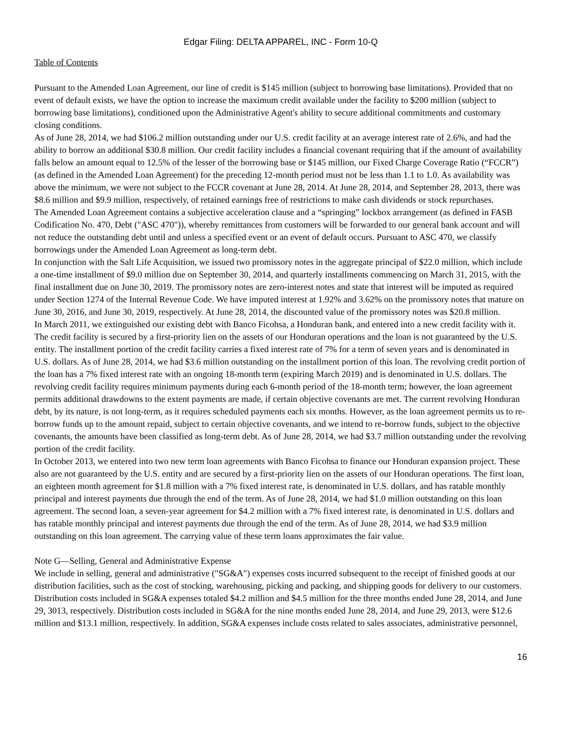Edgar Filing: DELTA APPAREL, INC - Form 10-Q
Table of Contents
Pursuant to the Amended Loan Agreement, our line of credit is $145 million (subject to borrowing base limitations). Provided that no event of default exists, we have the option to increase the maximum credit available under the facility to $200 million (subject to borrowing base limitations), conditioned upon the Administrative Agent's ability to secure additional commitments and customary closing conditions.
As of June 28, 2014, we had $106.2 million outstanding under our U.S. credit facility at an average interest rate of 2.6%, and had the ability to borrow an additional $30.8 million. Our credit facility includes a financial covenant requiring that if the amount of availability falls below an amount equal to 12.5% of the lesser of the borrowing base or $145 million, our Fixed Charge Coverage Ratio (“FCCR”) (as defined in the Amended Loan Agreement) for the preceding 12-month period must not be less than 1.1 to 1.0. As availability was above the minimum, we were not subject to the FCCR covenant at June 28, 2014. At June 28, 2014, and September 28, 2013, there was $8.6 million and $9.9 million, respectively, of retained earnings free of restrictions to make cash dividends or stock repurchases.
The Amended Loan Agreement contains a subjective acceleration clause and a “springing” lockbox arrangement (as defined in FASB Codification No. 470, Debt ("ASC 470")), whereby remittances from customers will be forwarded to our general bank account and will not reduce the outstanding debt until and unless a specified event or an event of default occurs. Pursuant to ASC 470, we classify borrowings under the Amended Loan Agreement as long-term debt.
In conjunction with the Salt Life Acquisition, we issued two promissory notes in the aggregate principal of $22.0 million, which include a one-time installment of $9.0 million due on September 30, 2014, and quarterly installments commencing on March 31, 2015, with the final installment due on June 30, 2019. The promissory notes are zero-interest notes and state that interest will be imputed as required under Section 1274 of the Internal Revenue Code. We have imputed interest at 1.92% and 3.62% on the promissory notes that mature on June 30, 2016, and June 30, 2019, respectively. At June 28, 2014, the discounted value of the promissory notes was $20.8 million.
In March 2011, we extinguished our existing debt with Banco Ficohsa, a Honduran bank, and entered into a new credit facility with it. The credit facility is secured by a first-priority lien on the assets of our Honduran operations and the loan is not guaranteed by the U.S. entity. The installment portion of the credit facility carries a fixed interest rate of 7% for a term of seven years and is denominated in U.S. dollars. As of June 28, 2014, we had $3.6 million outstanding on the installment portion of this loan. The revolving credit portion of the loan has a 7% fixed interest rate with an ongoing 18-month term (expiring March 2019) and is denominated in U.S. dollars. The revolving credit facility requires minimum payments during each 6-month period of the 18-month term; however, the loan agreement permits additional drawdowns to the extent payments are made, if certain objective covenants are met. The current revolving Honduran debt, by its nature, is not long-term, as it requires scheduled payments each six months. However, as the loan agreement permits us to re-borrow funds up to the amount repaid, subject to certain objective covenants, and we intend to re-borrow funds, subject to the objective covenants, the amounts have been classified as long-term debt. As of June 28, 2014, we had $3.7 million outstanding under the revolving portion of the credit facility.
In October 2013, we entered into two new term loan agreements with Banco Ficohsa to finance our Honduran expansion project. These also are not guaranteed by the U.S. entity and are secured by a first-priority lien on the assets of our Honduran operations. The first loan, an eighteen month agreement for $1.8 million with a 7% fixed interest rate, is denominated in U.S. dollars, and has ratable monthly principal and interest payments due through the end of the term. As of June 28, 2014, we had $1.0 million outstanding on this loan agreement. The second loan, a seven-year agreement for $4.2 million with a 7% fixed interest rate, is denominated in U.S. dollars and has ratable monthly principal and interest payments due through the end of the term. As of June 28, 2014, we had $3.9 million outstanding on this loan agreement. The carrying value of these term loans approximates the fair value.
Note G—Selling, General and Administrative Expense
We include in selling, general and administrative ("SG&A") expenses costs incurred subsequent to the receipt of finished goods at our distribution facilities, such as the cost of stocking, warehousing, picking and packing, and shipping goods for delivery to our customers. Distribution costs included in SG&A expenses totaled $4.2 million and $4.5 million for the three months ended June 28, 2014, and June 29, 3013, respectively. Distribution costs included in SG&A for the nine months ended June 28, 2014, and June 29, 2013, were $12.6 million and $13.1 million, respectively. In addition, SG&A expenses include costs related to sales associates, administrative personnel,
16